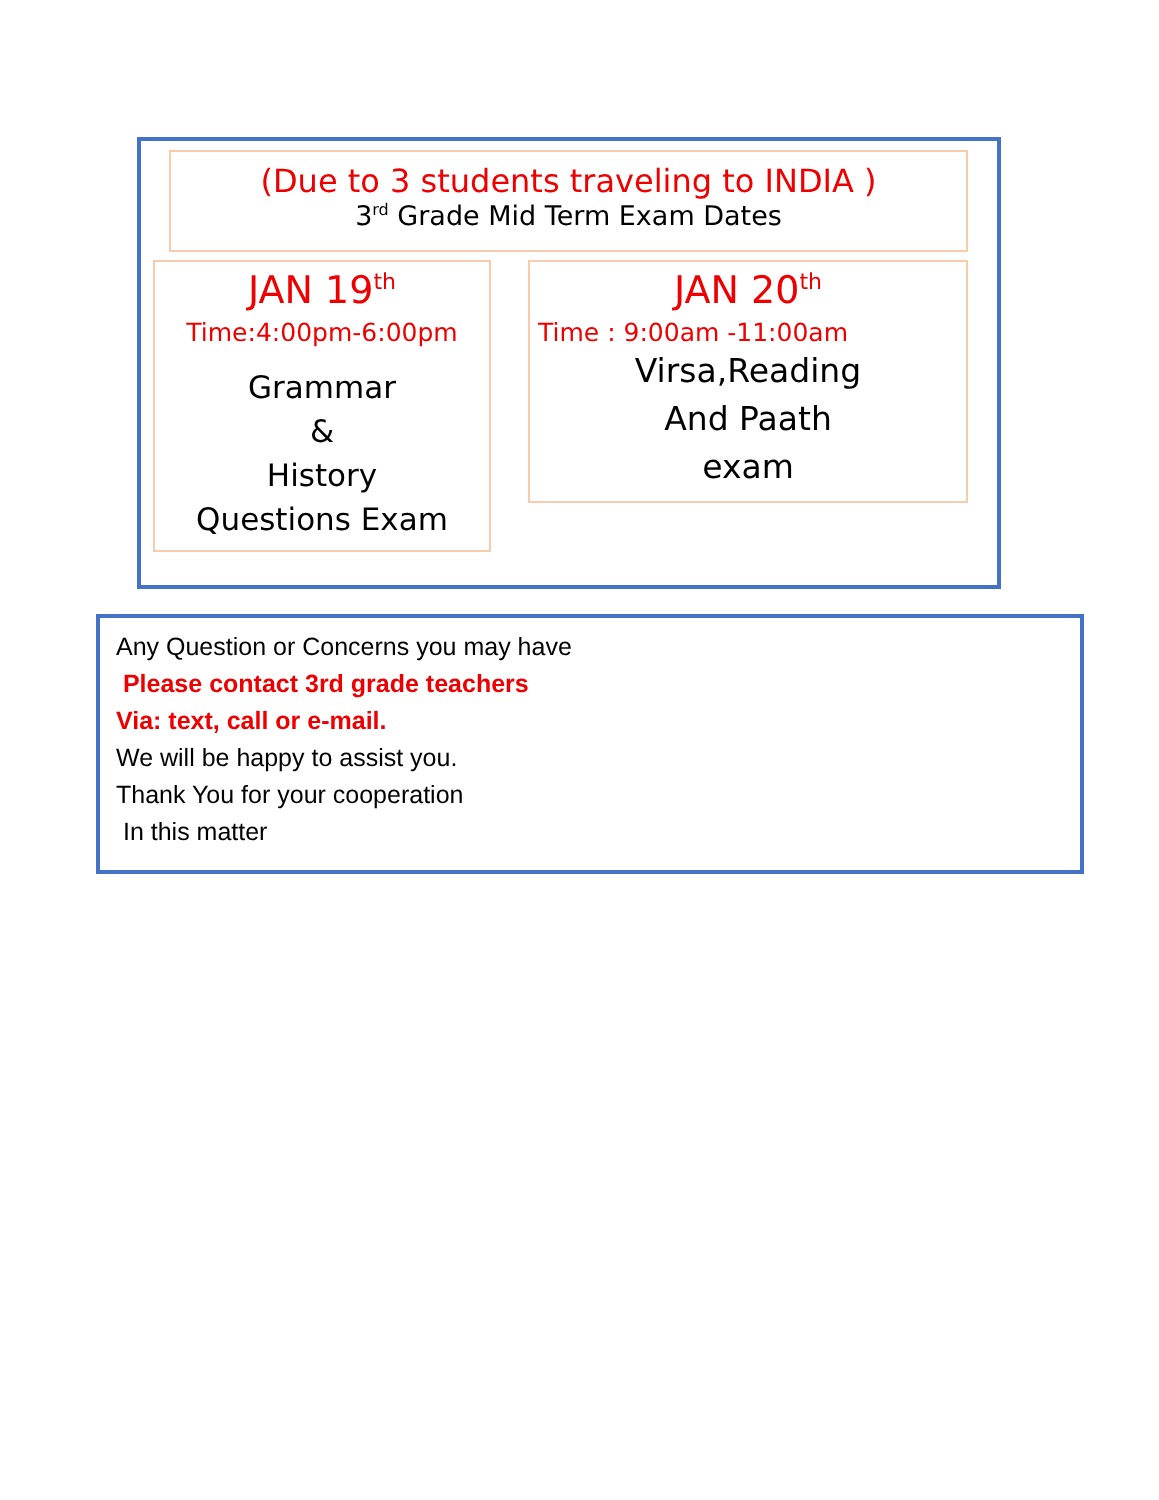(Due to 3 students traveling to INDIA )
3<sup>rd</sup> Grade Mid Term Exam Dates
JAN 19<sup>th</sup>
Time:4:00pm-6:00pm
Grammar
&
History
Questions Exam
JAN 20<sup>th</sup>
Time : 9:00am -11:00am
Virsa,Reading
And Paath
exam
Any Question or Concerns you may have
Please contact 3rd grade teachers
Via: text, call or e-mail.
We will be happy to assist you.
Thank You for your cooperation
In this matter